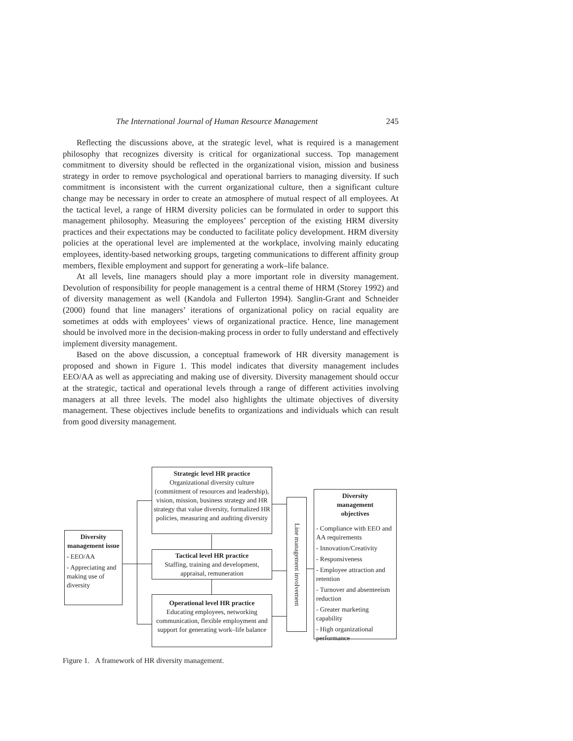The International Journal of Human Resource Management 245
Reflecting the discussions above, at the strategic level, what is required is a management philosophy that recognizes diversity is critical for organizational success. Top management commitment to diversity should be reflected in the organizational vision, mission and business strategy in order to remove psychological and operational barriers to managing diversity. If such commitment is inconsistent with the current organizational culture, then a significant culture change may be necessary in order to create an atmosphere of mutual respect of all employees. At the tactical level, a range of HRM diversity policies can be formulated in order to support this management philosophy. Measuring the employees’ perception of the existing HRM diversity practices and their expectations may be conducted to facilitate policy development. HRM diversity policies at the operational level are implemented at the workplace, involving mainly educating employees, identity-based networking groups, targeting communications to different affinity group members, flexible employment and support for generating a work–life balance.
At all levels, line managers should play a more important role in diversity management. Devolution of responsibility for people management is a central theme of HRM (Storey 1992) and of diversity management as well (Kandola and Fullerton 1994). Sanglin-Grant and Schneider (2000) found that line managers’ iterations of organizational policy on racial equality are sometimes at odds with employees’ views of organizational practice. Hence, line management should be involved more in the decision-making process in order to fully understand and effectively implement diversity management.
Based on the above discussion, a conceptual framework of HR diversity management is proposed and shown in Figure 1. This model indicates that diversity management includes EEO/AA as well as appreciating and making use of diversity. Diversity management should occur at the strategic, tactical and operational levels through a range of different activities involving managers at all three levels. The model also highlights the ultimate objectives of diversity management. These objectives include benefits to organizations and individuals which can result from good diversity management.
Diversity management issue
- EEO/AA
- Appreciating and making use of diversity
Strategic level HR practice
Organizational diversity culture (commitment of resources and leadership), vision, mission, business strategy and HR strategy that value diversity, formalized HR policies, measuring and auditing diversity
Tactical level HR practice
Staffing, training and development, appraisal, remuneration
Operational level HR practice
Educating employees, networking communication, flexible employment and support for generating work–life balance
Line management involvement
Diversity
management
objectives
- Compliance with EEO and AA requirements
- Innovation/Creativity
- Responsiveness
- Employee attraction and retention
- Turnover and absenteeism reduction
- Greater marketing capability
- High organizational performance
Figure 1. A framework of HR diversity management.